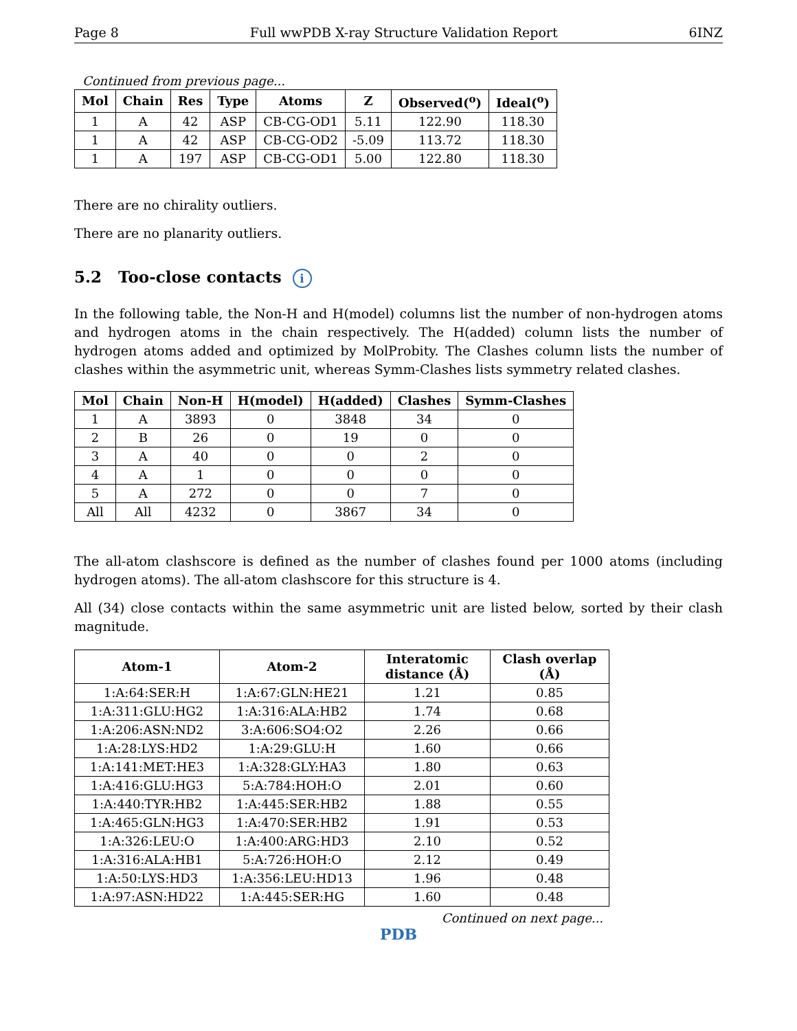Page 8 Full wwPDB X-ray Structure Validation Report 6INZ
Continued from previous page...
| Mol | Chain | Res | Type | Atoms | Z | Observed(<sup>o</sup>) | Ideal(<sup>o</sup>) |
| --- | --- | --- | --- | --- | --- | --- | --- |
| 1 | A | 42 | ASP | CB-CG-OD1 | 5.11 | 122.90 | 118.30 |
| 1 | A | 42 | ASP | CB-CG-OD2 | -5.09 | 113.72 | 118.30 |
| 1 | A | 197 | ASP | CB-CG-OD1 | 5.00 | 122.80 | 118.30 |
There are no chirality outliers.
There are no planarity outliers.
5.2 Too-close contacts i
In the following table, the Non-H and H(model) columns list the number of non-hydrogen atoms and hydrogen atoms in the chain respectively. The H(added) column lists the number of hydrogen atoms added and optimized by MolProbity. The Clashes column lists the number of clashes within the asymmetric unit, whereas Symm-Clashes lists symmetry related clashes.
| Mol | Chain | Non-H | H(model) | H(added) | Clashes | Symm-Clashes |
| --- | --- | --- | --- | --- | --- | --- |
| 1 | A | 3893 | 0 | 3848 | 34 | 0 |
| 2 | B | 26 | 0 | 19 | 0 | 0 |
| 3 | A | 40 | 0 | 0 | 2 | 0 |
| 4 | A | 1 | 0 | 0 | 0 | 0 |
| 5 | A | 272 | 0 | 0 | 7 | 0 |
| All | All | 4232 | 0 | 3867 | 34 | 0 |
The all-atom clashscore is defined as the number of clashes found per 1000 atoms (including hydrogen atoms). The all-atom clashscore for this structure is 4.
All (34) close contacts within the same asymmetric unit are listed below, sorted by their clash magnitude.
| Atom-1 | Atom-2 | Interatomic distance (Å) | Clash overlap (Å) |
| --- | --- | --- | --- |
| 1:A:64:SER:H | 1:A:67:GLN:HE21 | 1.21 | 0.85 |
| 1:A:311:GLU:HG2 | 1:A:316:ALA:HB2 | 1.74 | 0.68 |
| 1:A:206:ASN:ND2 | 3:A:606:SO4:O2 | 2.26 | 0.66 |
| 1:A:28:LYS:HD2 | 1:A:29:GLU:H | 1.60 | 0.66 |
| 1:A:141:MET:HE3 | 1:A:328:GLY:HA3 | 1.80 | 0.63 |
| 1:A:416:GLU:HG3 | 5:A:784:HOH:O | 2.01 | 0.60 |
| 1:A:440:TYR:HB2 | 1:A:445:SER:HB2 | 1.88 | 0.55 |
| 1:A:465:GLN:HG3 | 1:A:470:SER:HB2 | 1.91 | 0.53 |
| 1:A:326:LEU:O | 1:A:400:ARG:HD3 | 2.10 | 0.52 |
| 1:A:316:ALA:HB1 | 5:A:726:HOH:O | 2.12 | 0.49 |
| 1:A:50:LYS:HD3 | 1:A:356:LEU:HD13 | 1.96 | 0.48 |
| 1:A:97:ASN:HD22 | 1:A:445:SER:HG | 1.60 | 0.48 |
Continued on next page...
PDB